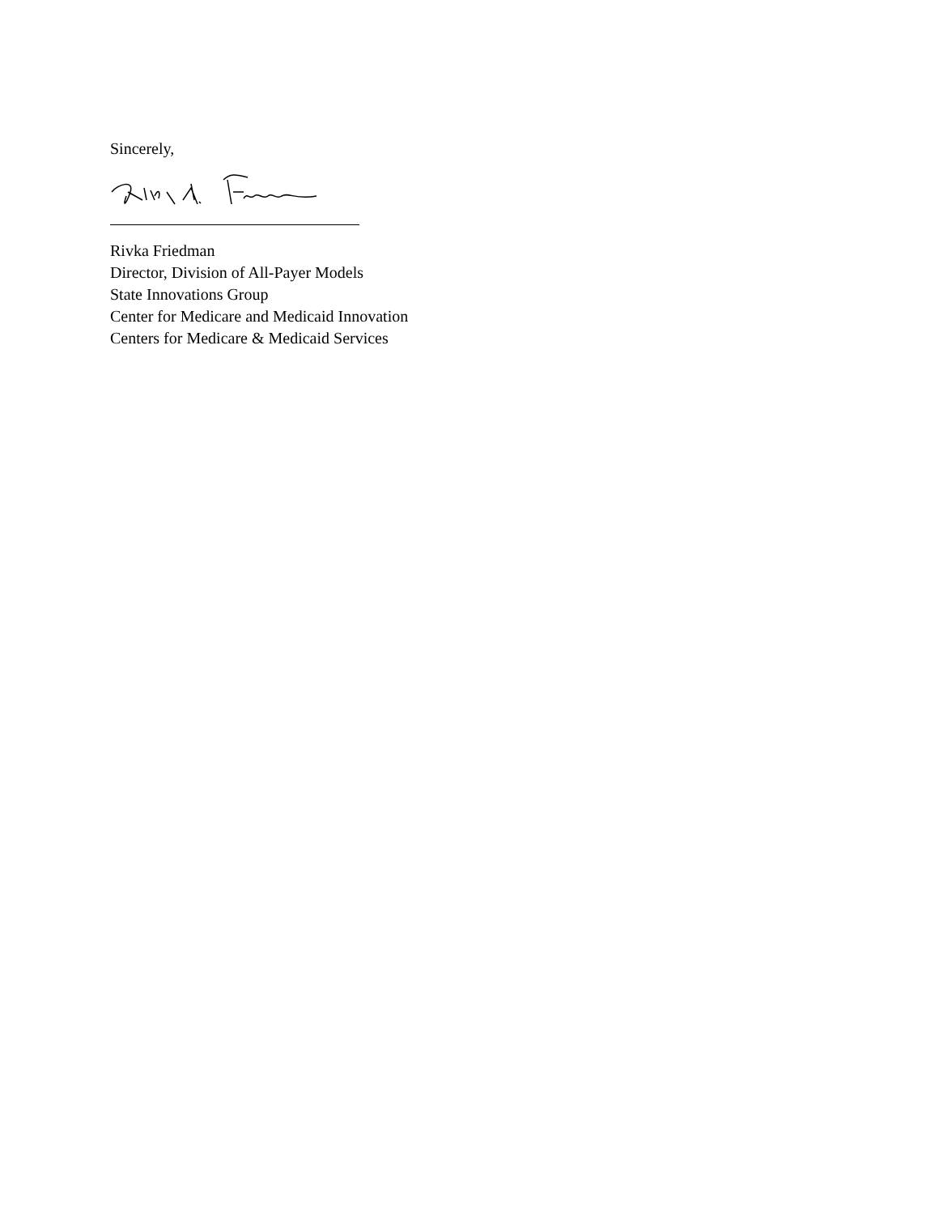Sincerely,
Rivka Friedman
Director, Division of All-Payer Models
State Innovations Group
Center for Medicare and Medicaid Innovation
Centers for Medicare & Medicaid Services